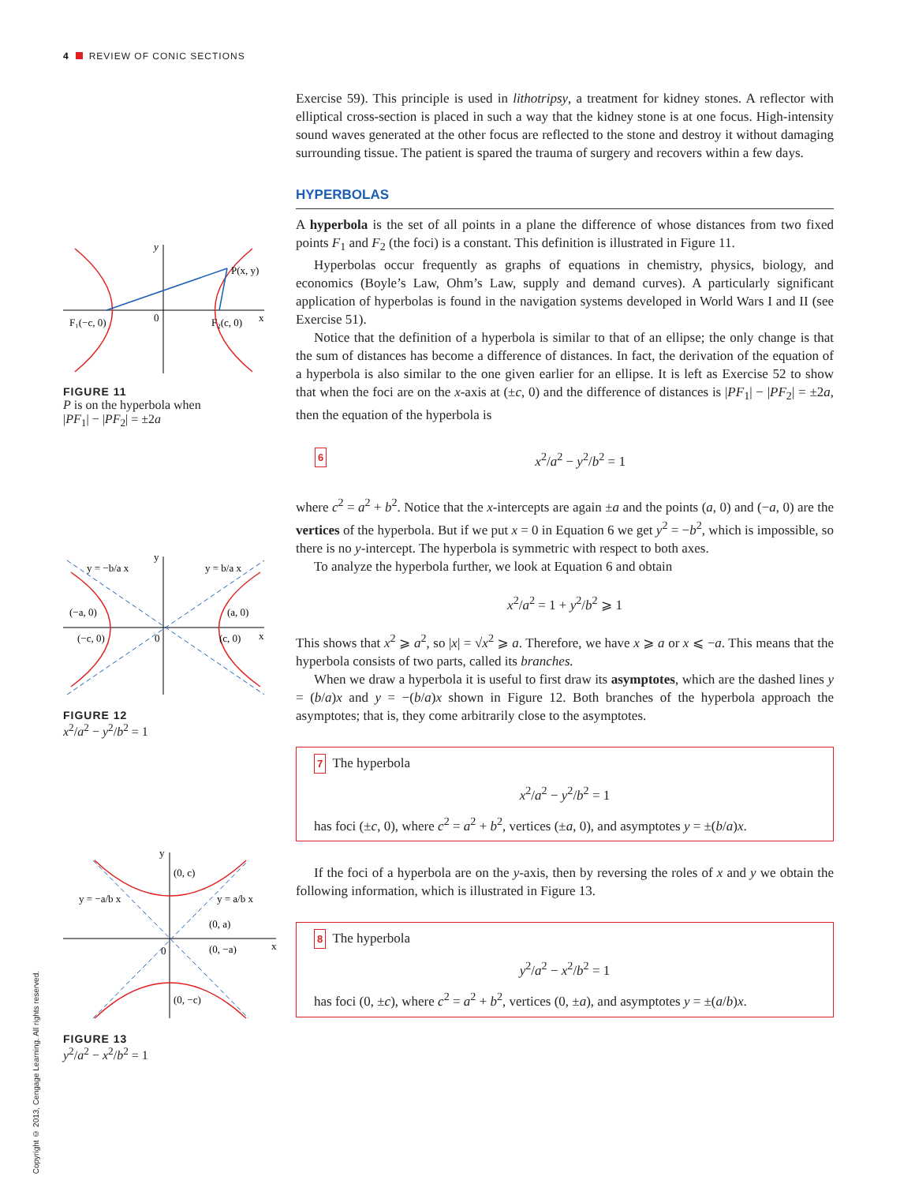4 REVIEW OF CONIC SECTIONS
y
P(x, y)
F₁(−c, 0)
0
F₂(c, 0)
x
FIGURE 11
P is on the hyperbola when
|PF<sub>1</sub>| − |PF<sub>2</sub>| = ±2a
y = −b/a x
y = b/a x
(−a, 0)
(a, 0)
(−c, 0)
(c, 0)
0
x
y
FIGURE 12
x<sup>2</sup>/a<sup>2</sup> − y<sup>2</sup>/b<sup>2</sup> = 1
(0, c)
y = −a/b x
y = a/b x
(0, a)
(0, −a)
(0, −c)
0
x
y
FIGURE 13
y<sup>2</sup>/a<sup>2</sup> − x<sup>2</sup>/b<sup>2</sup> = 1
Exercise 59). This principle is used in lithotripsy, a treatment for kidney stones. A reflector with elliptical cross-section is placed in such a way that the kidney stone is at one focus. High-intensity sound waves generated at the other focus are reflected to the stone and destroy it without damaging surrounding tissue. The patient is spared the trauma of surgery and recovers within a few days.
HYPERBOLAS
A hyperbola is the set of all points in a plane the difference of whose distances from two fixed points F<sub>1</sub> and F<sub>2</sub> (the foci) is a constant. This definition is illustrated in Figure 11.
Hyperbolas occur frequently as graphs of equations in chemistry, physics, biology, and economics (Boyle’s Law, Ohm’s Law, supply and demand curves). A particularly significant application of hyperbolas is found in the navigation systems developed in World Wars I and II (see Exercise 51).
Notice that the definition of a hyperbola is similar to that of an ellipse; the only change is that the sum of distances has become a difference of distances. In fact, the derivation of the equation of a hyperbola is also similar to the one given earlier for an ellipse. It is left as Exercise 52 to show that when the foci are on the x-axis at (±c, 0) and the difference of distances is |PF<sub>1</sub>| − |PF<sub>2</sub>| = ±2a, then the equation of the hyperbola is
6 x<sup>2</sup>/a<sup>2</sup> − y<sup>2</sup>/b<sup>2</sup> = 1
where c<sup>2</sup> = a<sup>2</sup> + b<sup>2</sup>. Notice that the x-intercepts are again ±a and the points (a, 0) and (−a, 0) are the vertices of the hyperbola. But if we put x = 0 in Equation 6 we get y<sup>2</sup> = −b<sup>2</sup>, which is impossible, so there is no y-intercept. The hyperbola is symmetric with respect to both axes.
To analyze the hyperbola further, we look at Equation 6 and obtain
x<sup>2</sup>/a<sup>2</sup> = 1 + y<sup>2</sup>/b<sup>2</sup> ⩾ 1
This shows that x<sup>2</sup> ⩾ a<sup>2</sup>, so |x| = √x<sup>2</sup> ⩾ a. Therefore, we have x ⩾ a or x ⩽ −a. This means that the hyperbola consists of two parts, called its branches.
When we draw a hyperbola it is useful to first draw its asymptotes, which are the dashed lines y = (b/a)x and y = −(b/a)x shown in Figure 12. Both branches of the hyperbola approach the asymptotes; that is, they come arbitrarily close to the asymptotes.
7 The hyperbola
x<sup>2</sup>/a<sup>2</sup> − y<sup>2</sup>/b<sup>2</sup> = 1
has foci (±c, 0), where c<sup>2</sup> = a<sup>2</sup> + b<sup>2</sup>, vertices (±a, 0), and asymptotes y = ±(b/a)x.
If the foci of a hyperbola are on the y-axis, then by reversing the roles of x and y we obtain the following information, which is illustrated in Figure 13.
8 The hyperbola
y<sup>2</sup>/a<sup>2</sup> − x<sup>2</sup>/b<sup>2</sup> = 1
has foci (0, ±c), where c<sup>2</sup> = a<sup>2</sup> + b<sup>2</sup>, vertices (0, ±a), and asymptotes y = ±(a/b)x.
Copyright © 2013, Cengage Learning. All rights reserved.